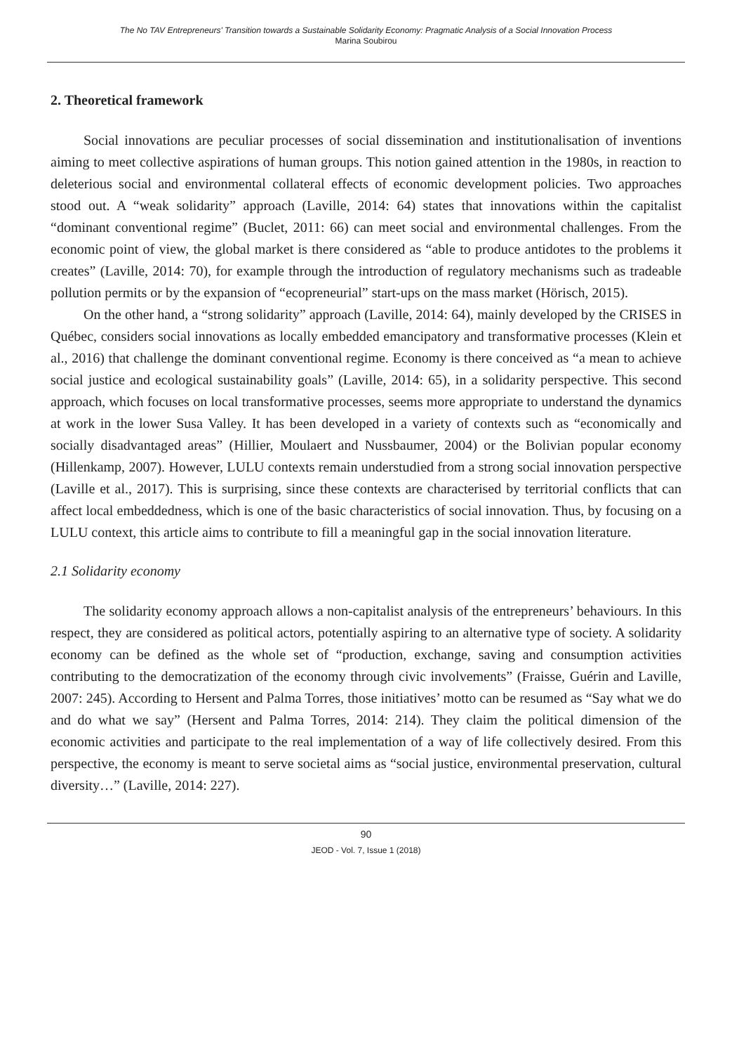The No TAV Entrepreneurs' Transition towards a Sustainable Solidarity Economy: Pragmatic Analysis of a Social Innovation Process
Marina Soubirou
2. Theoretical framework
Social innovations are peculiar processes of social dissemination and institutionalisation of inventions aiming to meet collective aspirations of human groups. This notion gained attention in the 1980s, in reaction to deleterious social and environmental collateral effects of economic development policies. Two approaches stood out. A “weak solidarity” approach (Laville, 2014: 64) states that innovations within the capitalist “dominant conventional regime” (Buclet, 2011: 66) can meet social and environmental challenges. From the economic point of view, the global market is there considered as “able to produce antidotes to the problems it creates” (Laville, 2014: 70), for example through the introduction of regulatory mechanisms such as tradeable pollution permits or by the expansion of “ecopreneurial” start-ups on the mass market (Hörisch, 2015).
On the other hand, a “strong solidarity” approach (Laville, 2014: 64), mainly developed by the CRISES in Québec, considers social innovations as locally embedded emancipatory and transformative processes (Klein et al., 2016) that challenge the dominant conventional regime. Economy is there conceived as “a mean to achieve social justice and ecological sustainability goals” (Laville, 2014: 65), in a solidarity perspective. This second approach, which focuses on local transformative processes, seems more appropriate to understand the dynamics at work in the lower Susa Valley. It has been developed in a variety of contexts such as “economically and socially disadvantaged areas” (Hillier, Moulaert and Nussbaumer, 2004) or the Bolivian popular economy (Hillenkamp, 2007). However, LULU contexts remain understudied from a strong social innovation perspective (Laville et al., 2017). This is surprising, since these contexts are characterised by territorial conflicts that can affect local embeddedness, which is one of the basic characteristics of social innovation. Thus, by focusing on a LULU context, this article aims to contribute to fill a meaningful gap in the social innovation literature.
2.1 Solidarity economy
The solidarity economy approach allows a non-capitalist analysis of the entrepreneurs’ behaviours. In this respect, they are considered as political actors, potentially aspiring to an alternative type of society. A solidarity economy can be defined as the whole set of “production, exchange, saving and consumption activities contributing to the democratization of the economy through civic involvements” (Fraisse, Guérin and Laville, 2007: 245). According to Hersent and Palma Torres, those initiatives’ motto can be resumed as “Say what we do and do what we say” (Hersent and Palma Torres, 2014: 214). They claim the political dimension of the economic activities and participate to the real implementation of a way of life collectively desired. From this perspective, the economy is meant to serve societal aims as “social justice, environmental preservation, cultural diversity…” (Laville, 2014: 227).
90
JEOD - Vol. 7, Issue 1 (2018)